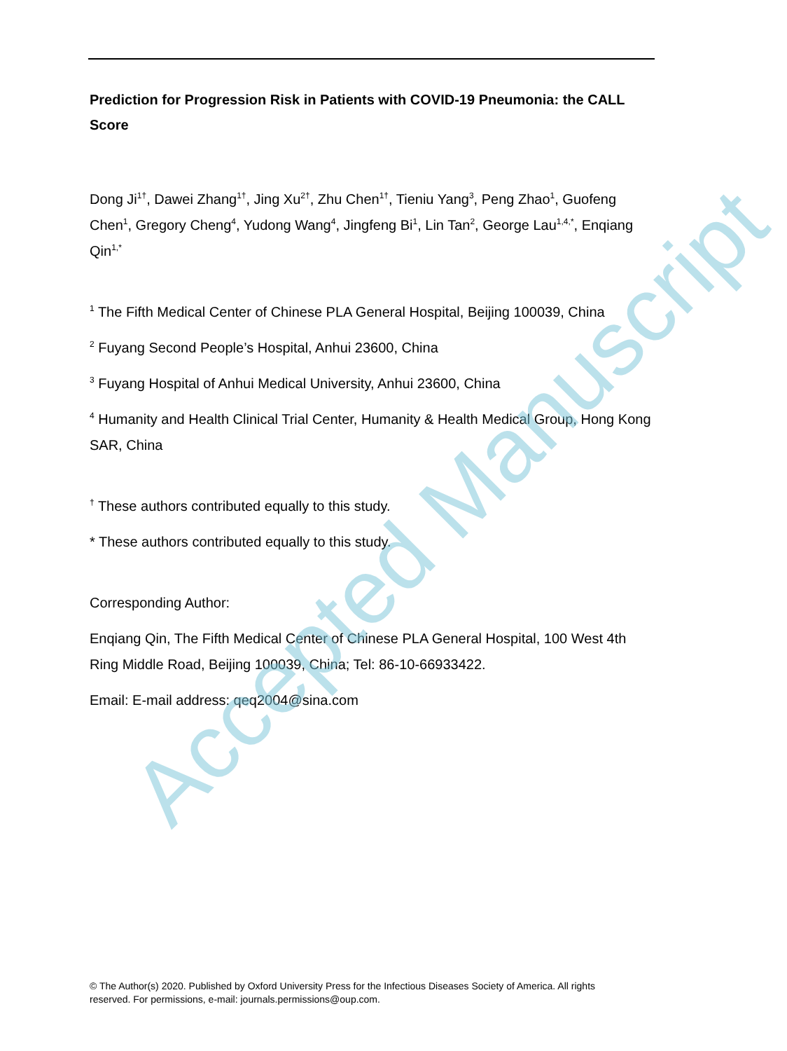Prediction for Progression Risk in Patients with COVID-19 Pneumonia: the CALL Score
Dong Ji<sup>1†</sup>, Dawei Zhang<sup>1†</sup>, Jing Xu<sup>2†</sup>, Zhu Chen<sup>1†</sup>, Tieniu Yang<sup>3</sup>, Peng Zhao<sup>1</sup>, Guofeng Chen<sup>1</sup>, Gregory Cheng<sup>4</sup>, Yudong Wang<sup>4</sup>, Jingfeng Bi<sup>1</sup>, Lin Tan<sup>2</sup>, George Lau<sup>1,4,*</sup>, Enqiang Qin<sup>1,*</sup>
<sup>1</sup> The Fifth Medical Center of Chinese PLA General Hospital, Beijing 100039, China
<sup>2</sup> Fuyang Second People’s Hospital, Anhui 23600, China
<sup>3</sup> Fuyang Hospital of Anhui Medical University, Anhui 23600, China
<sup>4</sup> Humanity and Health Clinical Trial Center, Humanity & Health Medical Group, Hong Kong SAR, China
<sup>†</sup> These authors contributed equally to this study.
* These authors contributed equally to this study.
Corresponding Author:
Enqiang Qin, The Fifth Medical Center of Chinese PLA General Hospital, 100 West 4th Ring Middle Road, Beijing 100039, China; Tel: 86-10-66933422.
Email: E-mail address: qeq2004@sina.com
Accepted Manuscript
© The Author(s) 2020. Published by Oxford University Press for the Infectious Diseases Society of America. All rights reserved. For permissions, e-mail: journals.permissions@oup.com.